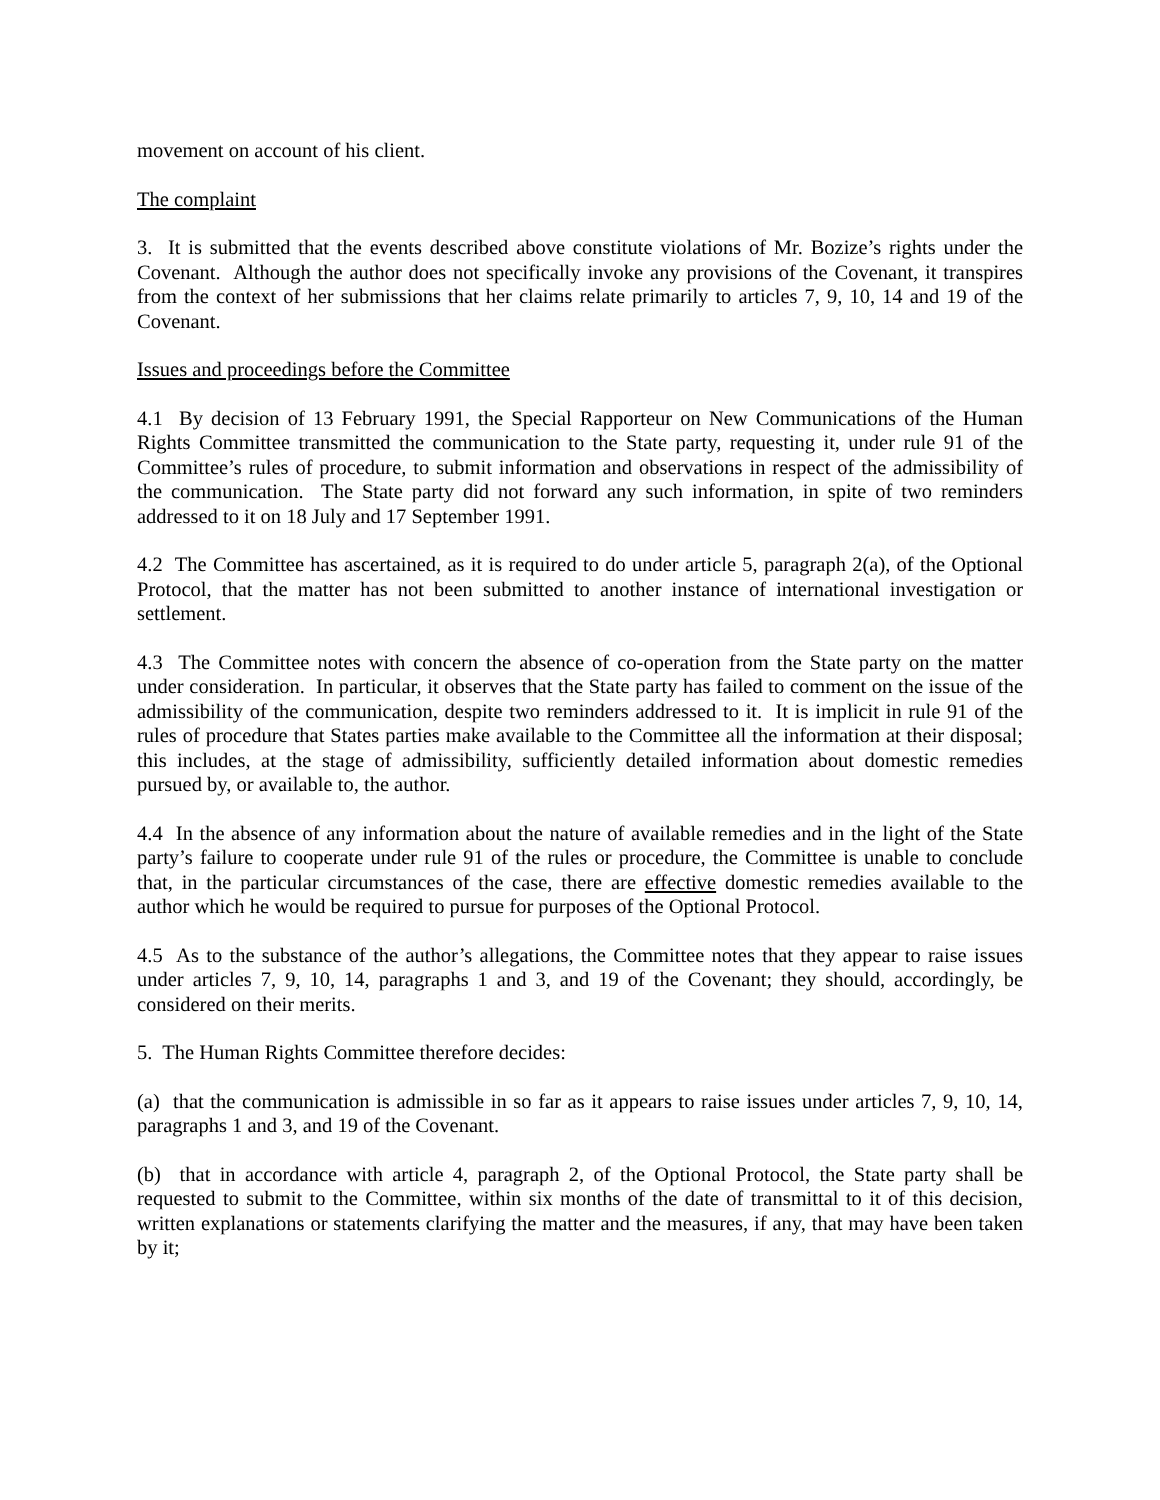movement on account of his client.
The complaint
3. It is submitted that the events described above constitute violations of Mr. Bozize’s rights under the Covenant. Although the author does not specifically invoke any provisions of the Covenant, it transpires from the context of her submissions that her claims relate primarily to articles 7, 9, 10, 14 and 19 of the Covenant.
Issues and proceedings before the Committee
4.1 By decision of 13 February 1991, the Special Rapporteur on New Communications of the Human Rights Committee transmitted the communication to the State party, requesting it, under rule 91 of the Committee’s rules of procedure, to submit information and observations in respect of the admissibility of the communication. The State party did not forward any such information, in spite of two reminders addressed to it on 18 July and 17 September 1991.
4.2 The Committee has ascertained, as it is required to do under article 5, paragraph 2(a), of the Optional Protocol, that the matter has not been submitted to another instance of international investigation or settlement.
4.3 The Committee notes with concern the absence of co-operation from the State party on the matter under consideration. In particular, it observes that the State party has failed to comment on the issue of the admissibility of the communication, despite two reminders addressed to it. It is implicit in rule 91 of the rules of procedure that States parties make available to the Committee all the information at their disposal; this includes, at the stage of admissibility, sufficiently detailed information about domestic remedies pursued by, or available to, the author.
4.4 In the absence of any information about the nature of available remedies and in the light of the State party’s failure to cooperate under rule 91 of the rules or procedure, the Committee is unable to conclude that, in the particular circumstances of the case, there are effective domestic remedies available to the author which he would be required to pursue for purposes of the Optional Protocol.
4.5 As to the substance of the author’s allegations, the Committee notes that they appear to raise issues under articles 7, 9, 10, 14, paragraphs 1 and 3, and 19 of the Covenant; they should, accordingly, be considered on their merits.
5. The Human Rights Committee therefore decides:
(a) that the communication is admissible in so far as it appears to raise issues under articles 7, 9, 10, 14, paragraphs 1 and 3, and 19 of the Covenant.
(b) that in accordance with article 4, paragraph 2, of the Optional Protocol, the State party shall be requested to submit to the Committee, within six months of the date of transmittal to it of this decision, written explanations or statements clarifying the matter and the measures, if any, that may have been taken by it;